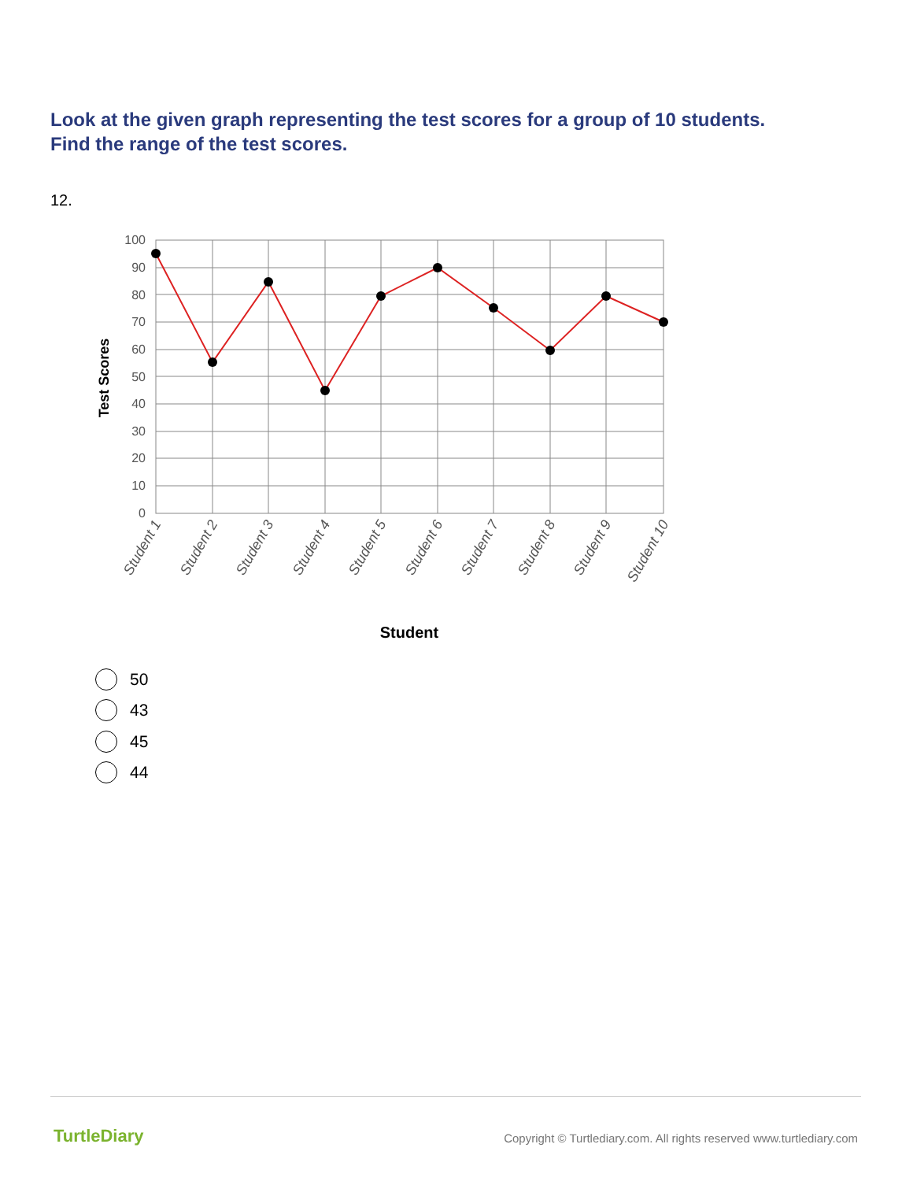Look at the given graph representing the test scores for a group of 10 students.
Find the range of the test scores.
12.
100
90
80
70
60
50
40
30
20
10
0
Test Scores
Student 1
Student 2
Student 3
Student 4
Student 5
Student 6
Student 7
Student 8
Student 9
Student 10
Student
50
43
45
44
TurtleDiary
Copyright © Turtlediary.com. All rights reserved www.turtlediary.com